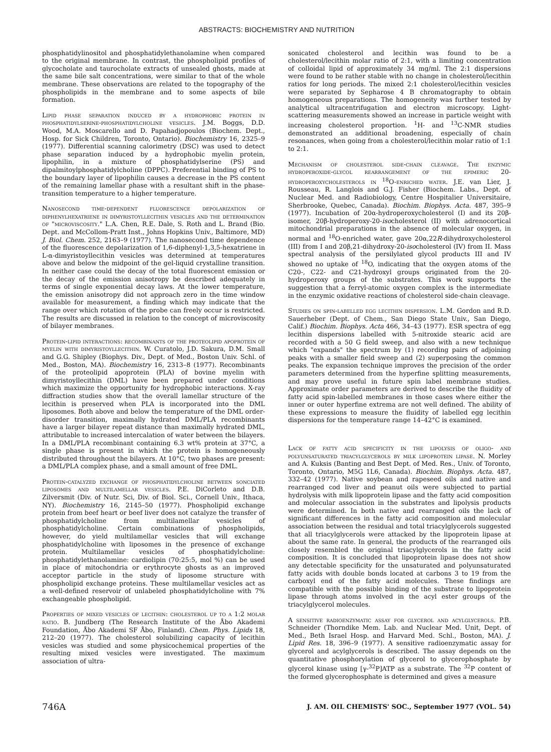ABSTRACTS: BIOCHEMISTRY AND NUTRITION
phosphatidylinositol and phosphatidylethanolamine when compared to the original membrane. In contrast, the phospholipid profiles of glycocholate and taurocholate extracts of unsealed ghosts, made at the same bile salt concentrations, were similar to that of the whole membrane. These observations are related to the topography of the phospholipids in the membrane and to some aspects of bile formation.
Lipid phase separation induced by a hydrophobic protein in phosphatidylserine-phosphatidylcholine vesicles. J.M. Boggs, D.D. Wood, M.A. Moscarello and D. Papahadjopoulos (Biochem. Dept., Hosp. for Sick Children, Toronto, Ontario). Biochemistry 16, 2325–9 (1977). Differential scanning calorimetry (DSC) was used to detect phase separation induced by a hydrophobic myelin protein, lipophilin, in a mixture of phosphatidylserine (PS) and dipalmitoylphosphatidylcholine (DPPC). Preferential binding of PS to the boundary layer of lipophilin causes a decrease in the PS content of the remaining lamellar phase with a resultant shift in the phase-transition temperature to a higher temperature.
Nanosecond time-dependent fluorescence depolarization of diphenylhexatriene in dimyristoyllecithin vesicles and the determination of "microviscosity." L.A. Chen, R.E. Dale, S. Roth and L. Brand (Bio. Dept. and McCollom-Pratt Inst., Johns Hopkins Univ., Baltimore, MD) J. Biol. Chem. 252, 2163–9 (1977). The nanosecond time dependence of the fluorescence depolarization of 1,6-diphenyl-1,3,5-hexatriene in L-α-dimyristoyllecithin vesicles was determined at temperatures above and below the midpoint of the gel-liquid crystalline transition. In neither case could the decay of the total fluorescent emission or the decay of the emission anisotropy be described adequately in terms of single exponential decay laws. At the lower temperature, the emission anisotropy did not approach zero in the time window available for measurement, a finding which may indicate that the range over which rotation of the probe can freely occur is restricted. The results are discussed in relation to the concept of microviscosity of bilayer membranes.
Protein-lipid interactions: recombinants of the proteolipid apoprotein of myelin with dimyristoyllecithin. W. Curatolo, J.D. Sakura, D.M. Small and G.G. Shipley (Biophys. Div., Dept. of Med., Boston Univ. Schl. of Med., Boston, MA). Biochemistry 16, 2313–8 (1977). Recombinants of the proteolipid apoprotein (PLA) of bovine myelin with dimyristoyllecithin (DML) have been prepared under conditions which maximize the opportunity for hydrophobic interactions. X-ray diffraction studies show that the overall lamellar structure of the lecithin is preserved when PLA is incorporated into the DML liposomes. Both above and below the temperature of the DML order-disorder transition, maximally hydrated DML/PLA recombinants have a larger bilayer repeat distance than maximally hydrated DML, attributable to increased intercalation of water between the bilayers. In a DML/PLA recombinant containing 6.3 wt% protein at 37°C, a single phase is present in which the protein is homogeneously distributed throughout the bilayers. At 10°C, two phases are present: a DML/PLA complex phase, and a small amount of free DML.
Protein-catalyzed exchange of phosphatidylcholine between sonciated liposomes and multilamellar vesicles. P.E. DiCorleto and D.B. Zilversmit (Div. of Nutr. Sci, Div. of Biol. Sci., Cornell Univ., Ithaca, NY). Biochemistry 16, 2145–50 (1977). Phospholipid exchange protein from beef heart or beef liver does not catalyze the transfer of phosphatidylcholine from multilamellar vesicles of phosphatidylcholine. Certain combinations of phospholipids, however, do yield multilamellar vesicles that will exchange phosphatidylcholine with liposomes in the presence of exchange protein. Multilamellar vesicles of phosphatidylcholine: phosphatidylethanolamine: cardiolipin (70:25:5, mol %) can be used in place of mitochondria or erythrocyte ghosts as an improved acceptor particle in the study of liposome structure with phospholipid exchange proteins. These multilamellar vesicles act as a well-defined reservoir of unlabeled phosphatidylcholine with 7% exchangeable phospholipid.
Properties of mixed vesicles of lecithin: cholesterol up to a 1:2 molar ratio. B. Jundberg (The Research Institute of the Åbo Akademi Foundation, Åbo Akademi SF Åbo, Finland). Chem. Phys. Lipids 18, 212–20 (1977). The cholesterol solubilizing capacity of lecithin vesicles was studied and some physicochemical properties of the resulting mixed vesicles were investigated. The maximum association of ultra-
sonicated cholesterol and lecithin was found to be a cholesterol/lecithin molar ratio of 2:1, with a limiting concentration of colloidal lipid of approximately 34 mg/ml. The 2:1 dispersions were found to be rather stable with no change in cholesterol/lecithin ratios for long periods. The mixed 2:1 cholesterol/lecithin vesicles were separated by Sepharose 4 B chromatography to obtain homogeneous preparations. The homogeneity was further tested by analytical ultracentrifugation and electron microscopy. Light-scattering measurements showed an increase in particle weight with increasing cholesterol proportion. <sup>1</sup>H- and <sup>13</sup>C-NMR studies demonstrated an additional broadening, especially of chain resonances, when going from a cholesterol/lecithin molar ratio of 1:1 to 2:1.
Mechanism of cholesterol side-chain cleavage. The enzymic hydroperoxide-glycol rearrangement of the epimeric 20-hydroperoxycholesterols in <sup>18</sup>O-enriched water. J.E. van Lier, J. Rousseau, R. Langlois and G.J. Fisher (Biochem. Labs., Dept. of Nuclear Med. and Radiobiology, Centre Hospitalier Universitaire, Sherbrooke, Quebec, Canada). Biochim. Biophys. Acta. 487, 395–9 (1977). Incubation of 20α-hydroperoxycholesterol (I) and its 20β-isomer, 20β-hydroperoxy-20-isocholesterol (II) with adrenocortical mitochondrial preparations in the absence of molecular oxygen, in normal and <sup>18</sup>O-enriched water, gave 20α,22R-dihydroxycholesterol (III) from I and 20β,21-dihydroxy-20-isocholesterol (IV) from II. Mass spectral analysis of the persilylated glycol products III and IV showed no uptake of <sup>18</sup>O, indicating that the oxygen atoms of the C20-, C22- and C21-hydroxyl groups originated from the 20-hydroperoxy groups of the substrates. This work supports the suggestion that a ferryl-atomic oxygen complex is the intermediate in the enzymic oxidative reactions of cholesterol side-chain cleavage.
Studies on spin-labelled egg lecithin dispersion. L.M. Gordon and R.D. Sauerheber (Dept. of Chem., San Diego State Univ., San Diego, Calif.) Biochim. Biophys. Acta 466, 34–43 (1977). ESR spectra of egg lecithin dispersions labelled with 5-nitroxide stearic acid are recorded with a 50 G field sweep, and also with a new technique which "expands" the spectrum by (1) recording pairs of adjoining peaks with a smaller field sweep and (2) superposing the common peaks. The expansion technique improves the precision of the order parameters determined from the hyperfine splitting measurements, and may prove useful in future spin label membrane studies. Approximate order parameters are derived to describe the fluidity of fatty acid spin-labelled membranes in those cases where either the inner or outer hyperfine extrema are not well defined. The ability of these expressions to measure the fluidity of labelled egg lecithin dispersions for the temperature range 14–42°C is examined.
Lack of fatty acid specificity in the lipolysis of oligo- and polyunsaturated triacylglycerols by milk lipoprotein lipase. N. Morley and A. Kuksis (Banting and Best Dept. of Med. Res., Univ. of Toronto, Toronto, Ontario, M5G 1L6, Canada). Biochim. Biophys. Acta. 487, 332–42 (1977). Native soybean and rapeseed oils and native and rearranged cod liver and peanut oils were subjected to partial hydrolysis with milk lipoprotein lipase and the fatty acid composition and molecular association in the substrates and lipolysis products were determined. In both native and rearranged oils the lack of significant differences in the fatty acid composition and molecular association between the residual and total triacylglycerols suggested that all triacylglycerols were attacked by the lipoprotein lipase at about the same rate. In general, the products of the rearranged oils closely resembled the original triacylglycerols in the fatty acid composition. It is concluded that lipoprotein lipase does not show any detectable specificity for the unsaturated and polyunsaturated fatty acids with double bonds located at carbons 3 to 19 from the carboxyl end of the fatty acid molecules. These findings are compatible with the possible binding of the substrate to lipoprotein lipase through atoms involved in the acyl ester groups of the triacylglycerol molecules.
A sensitive radioenzymatic assay for glycerol and acylglycerols. P.B. Schneider (Thorndike Mem. Lab. and Nuclear Med. Unit, Dept. of Med., Beth Israel Hosp. and Harvard Med. Schl., Boston, MA). J. Lipid Res. 18, 396–9 (1977). A sensitive radioenzymatic assay for glycerol and acylglycerols is described. The assay depends on the quantitative phosphorylation of glycerol to glycerophosphate by glycerol kinase using [γ-<sup>32</sup>P]ATP as a substrate. The <sup>32</sup>P content of the formed glycerophosphate is determined and gives a measure
746A J. AM. OIL CHEMISTS' SOC., September 1977 (VOL. 54)